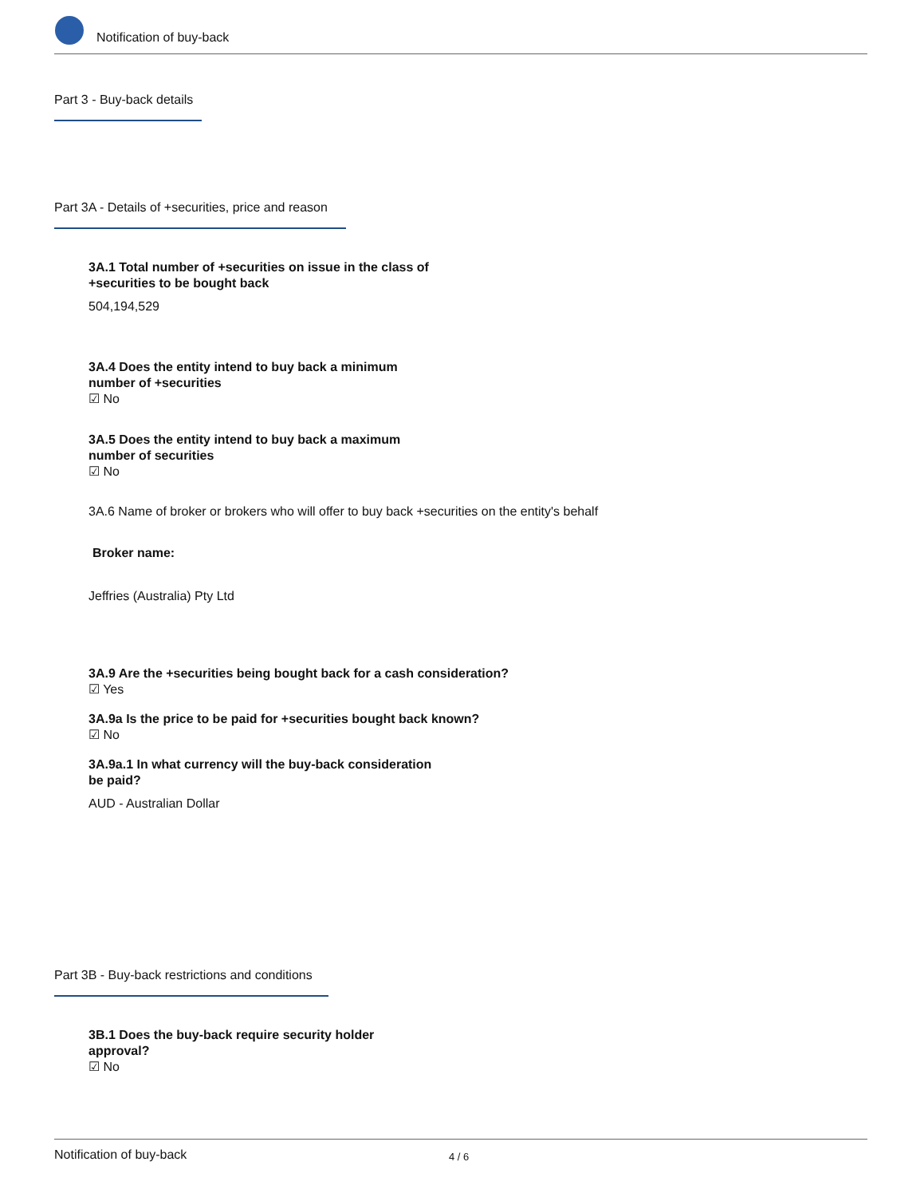Notification of buy-back
Part 3 - Buy-back details
Part 3A - Details of +securities, price and reason
3A.1 Total number of +securities on issue in the class of
+securities to be bought back
504,194,529
3A.4 Does the entity intend to buy back a minimum
number of +securities
☑ No
3A.5 Does the entity intend to buy back a maximum
number of securities
☑ No
3A.6 Name of broker or brokers who will offer to buy back +securities on the entity's behalf
Broker name:
Jeffries (Australia) Pty Ltd
3A.9 Are the +securities being bought back for a cash consideration?
☑ Yes
3A.9a Is the price to be paid for +securities bought back known?
☑ No
3A.9a.1 In what currency will the buy-back consideration
be paid?
AUD - Australian Dollar
Part 3B - Buy-back restrictions and conditions
3B.1 Does the buy-back require security holder
approval?
☑ No
Notification of buy-back 4 / 6